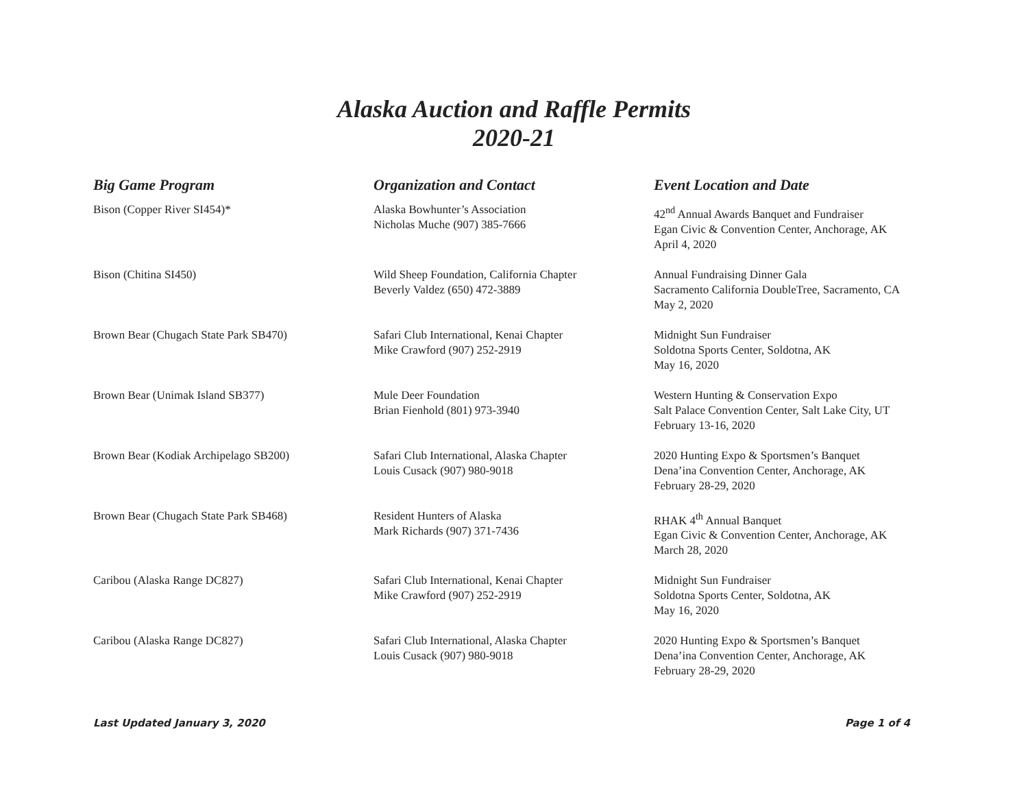Alaska Auction and Raffle Permits
2020-21
| Big Game Program | Organization and Contact | Event Location and Date |
| --- | --- | --- |
| Bison (Copper River SI454)* | Alaska Bowhunter’s Association Nicholas Muche (907) 385-7666 | 42<sup>nd</sup> Annual Awards Banquet and Fundraiser Egan Civic & Convention Center, Anchorage, AK April 4, 2020 |
| Bison (Chitina SI450) | Wild Sheep Foundation, California Chapter Beverly Valdez (650) 472-3889 | Annual Fundraising Dinner Gala Sacramento California DoubleTree, Sacramento, CA May 2, 2020 |
| Brown Bear (Chugach State Park SB470) | Safari Club International, Kenai Chapter Mike Crawford (907) 252-2919 | Midnight Sun Fundraiser Soldotna Sports Center, Soldotna, AK May 16, 2020 |
| Brown Bear (Unimak Island SB377) | Mule Deer Foundation Brian Fienhold (801) 973-3940 | Western Hunting & Conservation Expo Salt Palace Convention Center, Salt Lake City, UT February 13-16, 2020 |
| Brown Bear (Kodiak Archipelago SB200) | Safari Club International, Alaska Chapter Louis Cusack (907) 980-9018 | 2020 Hunting Expo & Sportsmen’s Banquet Dena’ina Convention Center, Anchorage, AK February 28-29, 2020 |
| Brown Bear (Chugach State Park SB468) | Resident Hunters of Alaska Mark Richards (907) 371-7436 | RHAK 4<sup>th</sup> Annual Banquet Egan Civic & Convention Center, Anchorage, AK March 28, 2020 |
| Caribou (Alaska Range DC827) | Safari Club International, Kenai Chapter Mike Crawford (907) 252-2919 | Midnight Sun Fundraiser Soldotna Sports Center, Soldotna, AK May 16, 2020 |
| Caribou (Alaska Range DC827) | Safari Club International, Alaska Chapter Louis Cusack (907) 980-9018 | 2020 Hunting Expo & Sportsmen’s Banquet Dena’ina Convention Center, Anchorage, AK February 28-29, 2020 |
Last Updated January 3, 2020 Page 1 of 4